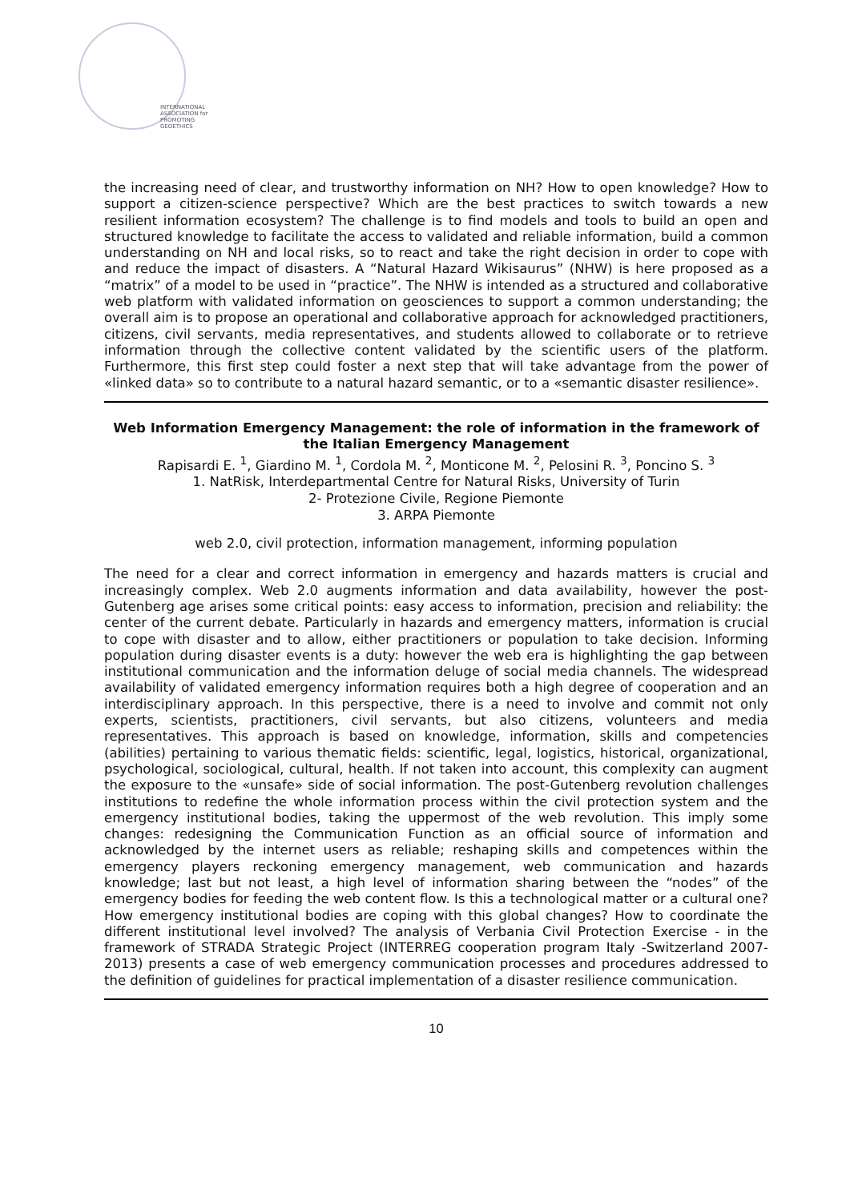INTERNATIONAL
ASSOCIATION for
PROMOTING
GEOETHICS
the increasing need of clear, and trustworthy information on NH? How to open knowledge? How to support a citizen-science perspective? Which are the best practices to switch towards a new resilient information ecosystem? The challenge is to find models and tools to build an open and structured knowledge to facilitate the access to validated and reliable information, build a common understanding on NH and local risks, so to react and take the right decision in order to cope with and reduce the impact of disasters. A “Natural Hazard Wikisaurus” (NHW) is here proposed as a “matrix” of a model to be used in “practice”. The NHW is intended as a structured and collaborative web platform with validated information on geosciences to support a common understanding; the overall aim is to propose an operational and collaborative approach for acknowledged practitioners, citizens, civil servants, media representatives, and students allowed to collaborate or to retrieve information through the collective content validated by the scientific users of the platform. Furthermore, this first step could foster a next step that will take advantage from the power of «linked data» so to contribute to a natural hazard semantic, or to a «semantic disaster resilience».
Web Information Emergency Management: the role of information in the framework of the Italian Emergency Management
Rapisardi E. <sup>1</sup>, Giardino M. <sup>1</sup>, Cordola M. <sup>2</sup>, Monticone M. <sup>2</sup>, Pelosini R. <sup>3</sup>, Poncino S. <sup>3</sup>
1. NatRisk, Interdepartmental Centre for Natural Risks, University of Turin
2- Protezione Civile, Regione Piemonte
3. ARPA Piemonte
web 2.0, civil protection, information management, informing population
The need for a clear and correct information in emergency and hazards matters is crucial and increasingly complex. Web 2.0 augments information and data availability, however the post-Gutenberg age arises some critical points: easy access to information, precision and reliability: the center of the current debate. Particularly in hazards and emergency matters, information is crucial to cope with disaster and to allow, either practitioners or population to take decision. Informing population during disaster events is a duty: however the web era is highlighting the gap between institutional communication and the information deluge of social media channels. The widespread availability of validated emergency information requires both a high degree of cooperation and an interdisciplinary approach. In this perspective, there is a need to involve and commit not only experts, scientists, practitioners, civil servants, but also citizens, volunteers and media representatives. This approach is based on knowledge, information, skills and competencies (abilities) pertaining to various thematic fields: scientific, legal, logistics, historical, organizational, psychological, sociological, cultural, health. If not taken into account, this complexity can augment the exposure to the «unsafe» side of social information. The post-Gutenberg revolution challenges institutions to redefine the whole information process within the civil protection system and the emergency institutional bodies, taking the uppermost of the web revolution. This imply some changes: redesigning the Communication Function as an official source of information and acknowledged by the internet users as reliable; reshaping skills and competences within the emergency players reckoning emergency management, web communication and hazards knowledge; last but not least, a high level of information sharing between the “nodes” of the emergency bodies for feeding the web content flow. Is this a technological matter or a cultural one? How emergency institutional bodies are coping with this global changes? How to coordinate the different institutional level involved? The analysis of Verbania Civil Protection Exercise - in the framework of STRADA Strategic Project (INTERREG cooperation program Italy -Switzerland 2007-2013) presents a case of web emergency communication processes and procedures addressed to the definition of guidelines for practical implementation of a disaster resilience communication.
10